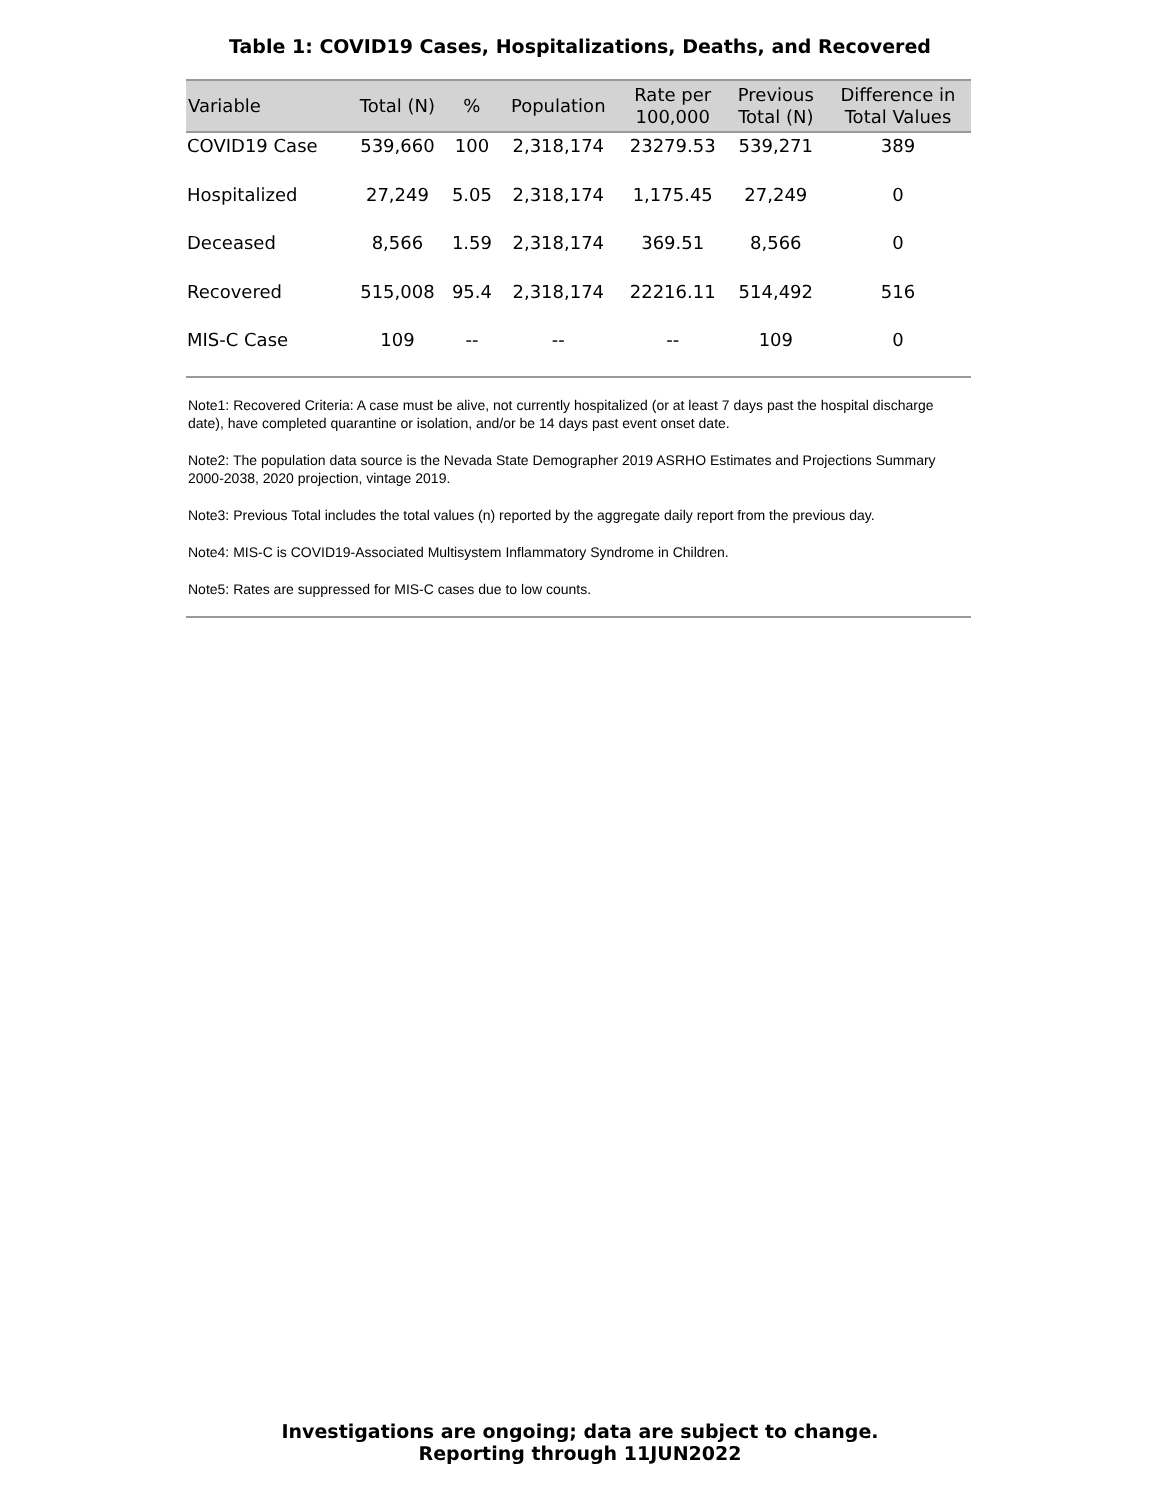Table 1: COVID19 Cases, Hospitalizations, Deaths, and Recovered
| Variable | Total (N) | % | Population | Rate per 100,000 | Previous Total (N) | Difference in Total Values |
| --- | --- | --- | --- | --- | --- | --- |
| COVID19 Case | 539,660 | 100 | 2,318,174 | 23279.53 | 539,271 | 389 |
| Hospitalized | 27,249 | 5.05 | 2,318,174 | 1,175.45 | 27,249 | 0 |
| Deceased | 8,566 | 1.59 | 2,318,174 | 369.51 | 8,566 | 0 |
| Recovered | 515,008 | 95.4 | 2,318,174 | 22216.11 | 514,492 | 516 |
| MIS-C Case | 109 | -- | -- | -- | 109 | 0 |
Note1: Recovered Criteria: A case must be alive, not currently hospitalized (or at least 7 days past the hospital discharge date), have completed quarantine or isolation, and/or be 14 days past event onset date.
Note2: The population data source is the Nevada State Demographer 2019 ASRHO Estimates and Projections Summary 2000-2038, 2020 projection, vintage 2019.
Note3: Previous Total includes the total values (n) reported by the aggregate daily report from the previous day.
Note4: MIS-C is COVID19-Associated Multisystem Inflammatory Syndrome in Children.
Note5: Rates are suppressed for MIS-C cases due to low counts.
Investigations are ongoing; data are subject to change.
Reporting through 11JUN2022